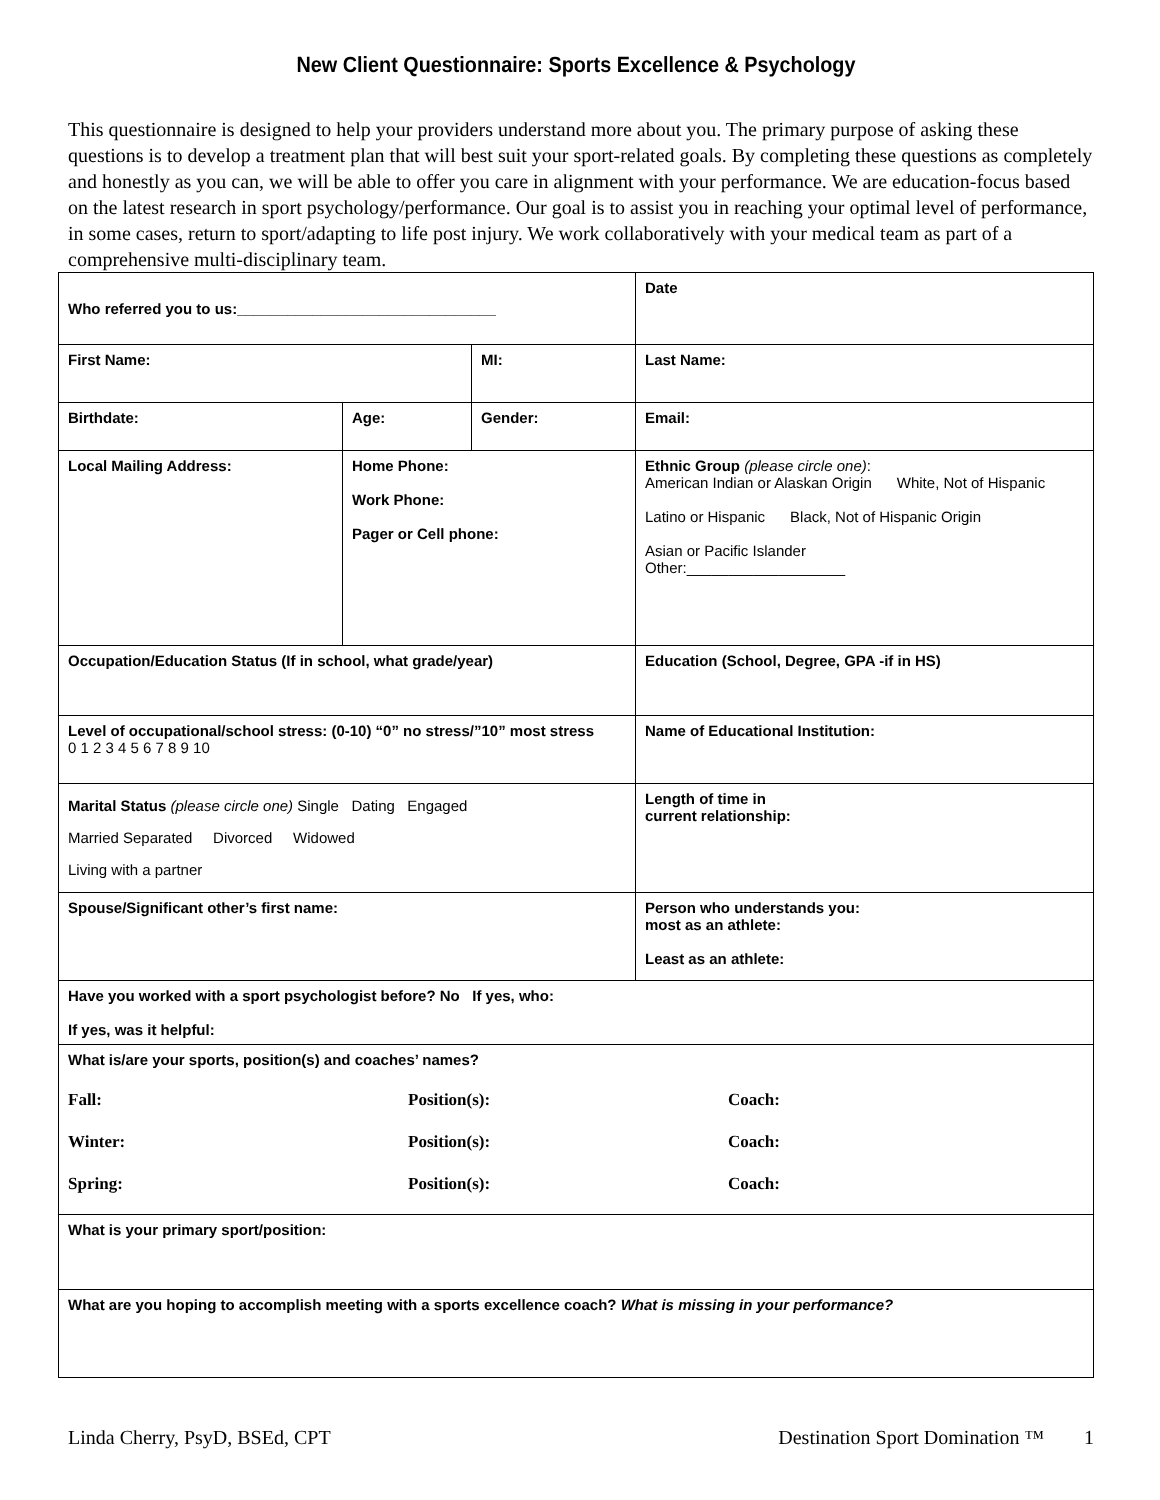New Client Questionnaire: Sports Excellence & Psychology
This questionnaire is designed to help your providers understand more about you. The primary purpose of asking these questions is to develop a treatment plan that will best suit your sport-related goals. By completing these questions as completely and honestly as you can, we will be able to offer you care in alignment with your performance. We are education-focus based on the latest research in sport psychology/performance. Our goal is to assist you in reaching your optimal level of performance, in some cases, return to sport/adapting to life post injury. We work collaboratively with your medical team as part of a comprehensive multi-disciplinary team.
| Who referred you to us:_______________________________ | | | Date |
| First Name: | | MI: | Last Name: |
| Birthdate: | Age: | Gender: | Email: |
| Local Mailing Address: | Home Phone: Work Phone: Pager or Cell phone: | | Ethnic Group (please circle one) : American Indian or Alaskan Origin White, Not of Hispanic Latino or Hispanic Black, Not of Hispanic Origin Asian or Pacific Islander Other:___________________ |
| Occupation/Education Status (If in school, what grade/year) | | | Education (School, Degree, GPA -if in HS) |
| Level of occupational/school stress: (0-10) “0” no stress/”10” most stress 0 1 2 3 4 5 6 7 8 9 10 | | | Name of Educational Institution: |
| Marital Status (please circle one) Single Dating Engaged Married Separated Divorced Widowed Living with a partner | | | Length of time in current relationship: |
| Spouse/Significant other’s first name: | | | Person who understands you: most as an athlete: Least as an athlete: |
| Have you worked with a sport psychologist before? No If yes, who: If yes, was it helpful: | | | |
| What is/are your sports, position(s) and coaches’ names? Fall: Position(s): Coach: Winter: Position(s): Coach: Spring: Position(s): Coach: | | | |
| What is your primary sport/position: | | | |
| What are you hoping to accomplish meeting with a sports excellence coach? What is missing in your performance? | | | |
Linda Cherry, PsyD, BSEd, CPT Destination Sport Domination ™ 1